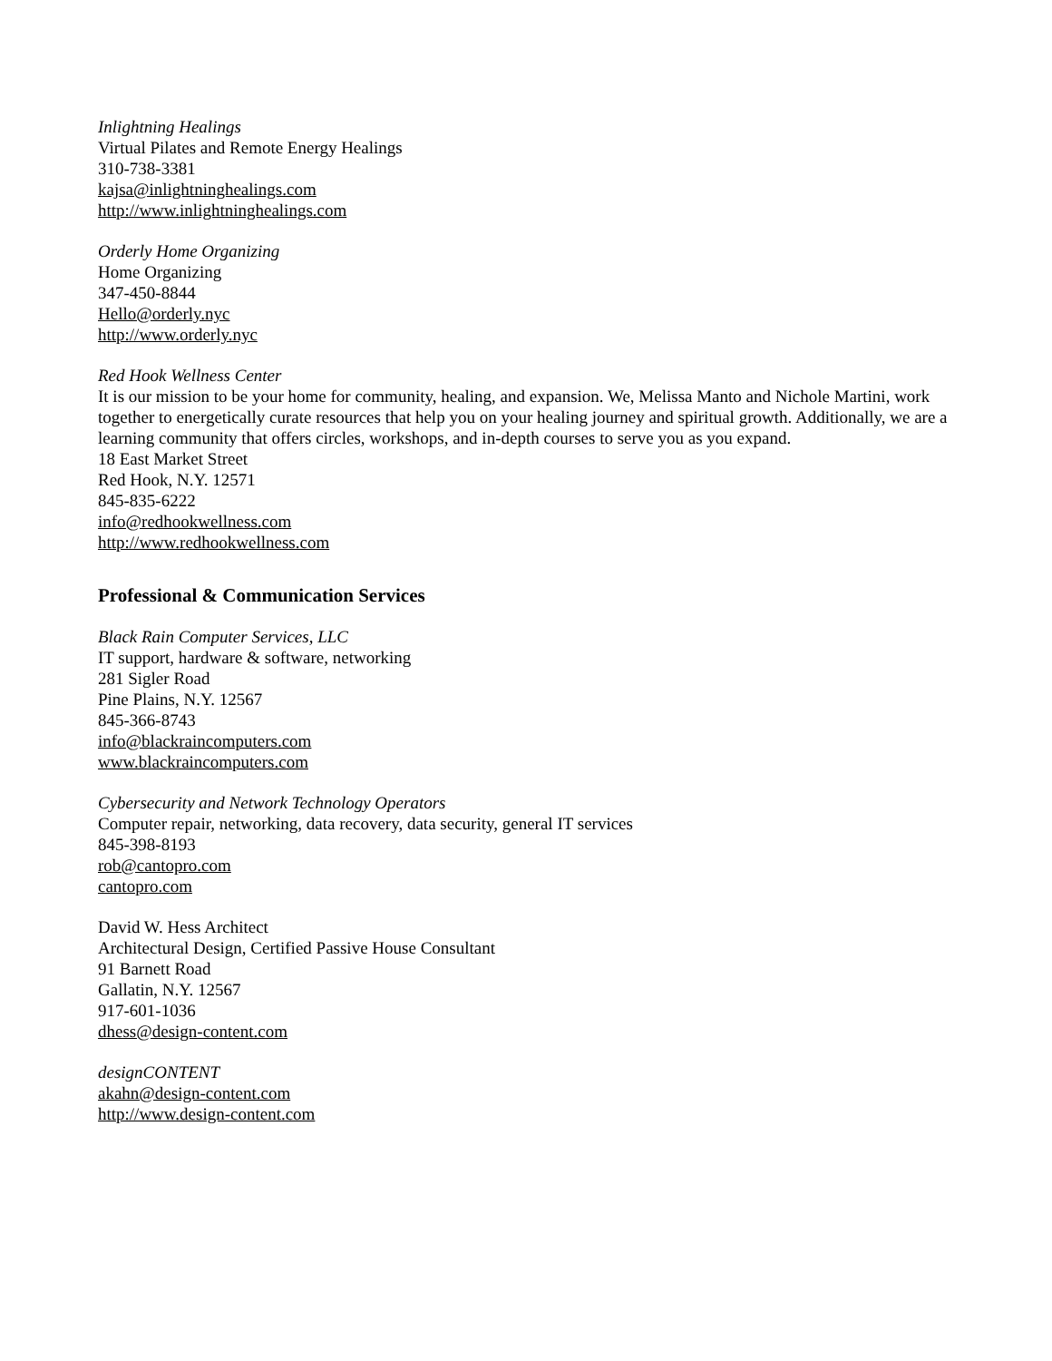Inlightning Healings
Virtual Pilates and Remote Energy Healings
310-738-3381
kajsa@inlightninghealings.com
http://www.inlightninghealings.com
Orderly Home Organizing
Home Organizing
347-450-8844
Hello@orderly.nyc
http://www.orderly.nyc
Red Hook Wellness Center
It is our mission to be your home for community, healing, and expansion. We, Melissa Manto and Nichole Martini, work together to energetically curate resources that help you on your healing journey and spiritual growth. Additionally, we are a learning community that offers circles, workshops, and in-depth courses to serve you as you expand.
18 East Market Street
Red Hook, N.Y. 12571
845-835-6222
info@redhookwellness.com
http://www.redhookwellness.com
Professional & Communication Services
Black Rain Computer Services, LLC
IT support, hardware & software, networking
281 Sigler Road
Pine Plains, N.Y. 12567
845-366-8743
info@blackraincomputers.com
www.blackraincomputers.com
Cybersecurity and Network Technology Operators
Computer repair, networking, data recovery, data security, general IT services
845-398-8193
rob@cantopro.com
cantopro.com
David W. Hess Architect
Architectural Design, Certified Passive House Consultant
91 Barnett Road
Gallatin, N.Y. 12567
917-601-1036
dhess@design-content.com
designCONTENT
akahn@design-content.com
http://www.design-content.com